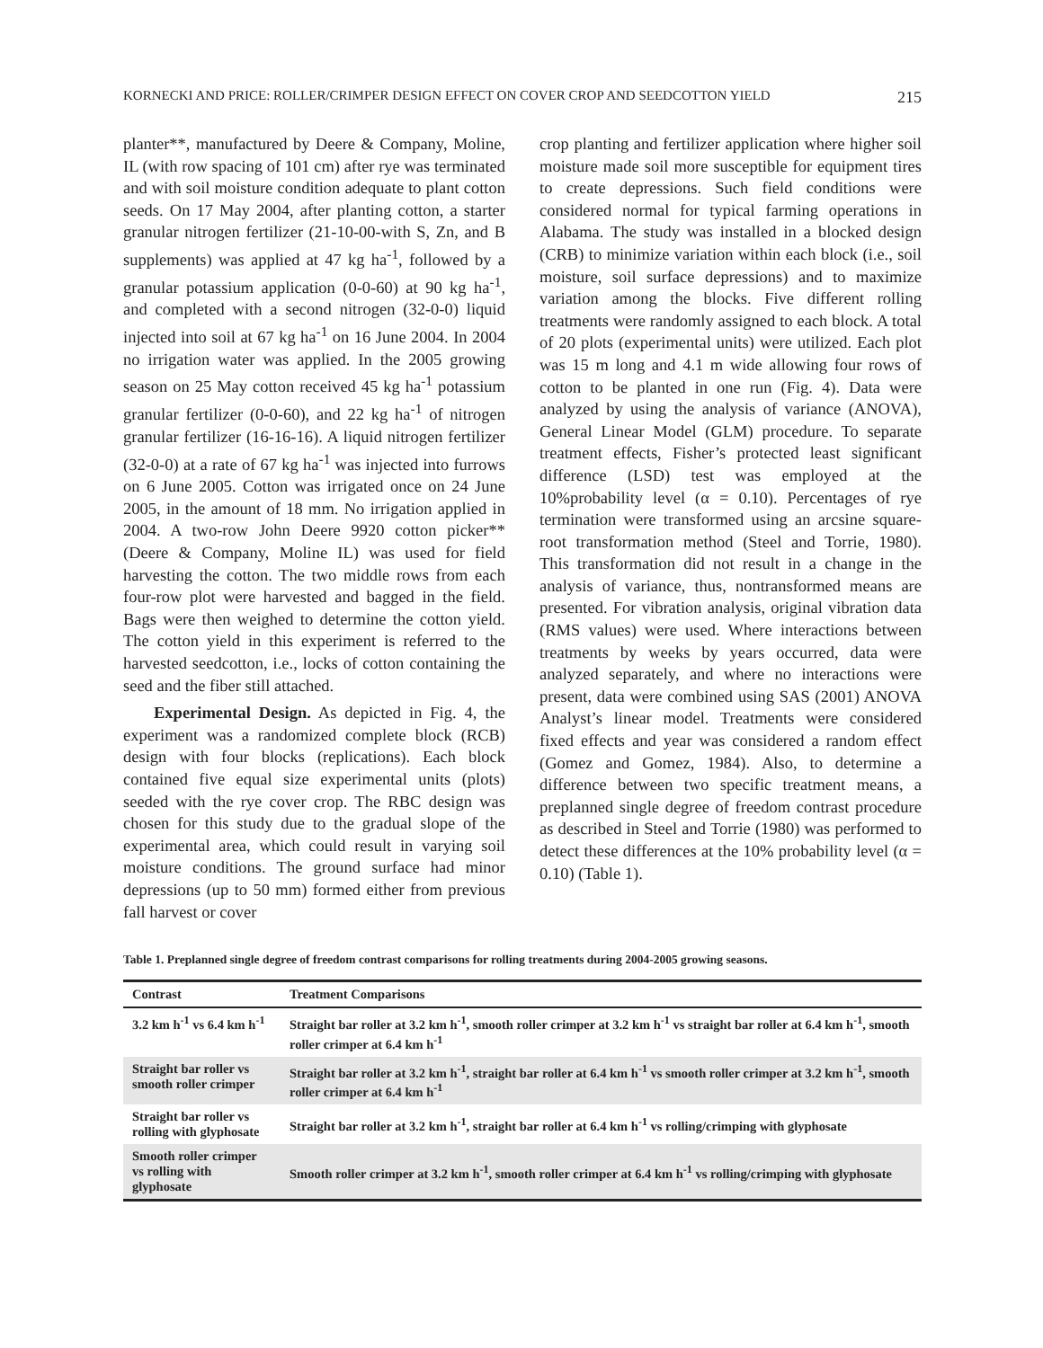KORNECKI AND PRICE: ROLLER/CRIMPER DESIGN EFFECT ON COVER CROP AND SEEDCOTTON YIELD 215
planter**, manufactured by Deere & Company, Moline, IL (with row spacing of 101 cm) after rye was terminated and with soil moisture condition adequate to plant cotton seeds. On 17 May 2004, after planting cotton, a starter granular nitrogen fertilizer (21-10-00-with S, Zn, and B supplements) was applied at 47 kg ha<sup>-1</sup>, followed by a granular potassium application (0-0-60) at 90 kg ha<sup>-1</sup>, and completed with a second nitrogen (32-0-0) liquid injected into soil at 67 kg ha<sup>-1</sup> on 16 June 2004. In 2004 no irrigation water was applied. In the 2005 growing season on 25 May cotton received 45 kg ha<sup>-1</sup> potassium granular fertilizer (0-0-60), and 22 kg ha<sup>-1</sup> of nitrogen granular fertilizer (16-16-16). A liquid nitrogen fertilizer (32-0-0) at a rate of 67 kg ha<sup>-1</sup> was injected into furrows on 6 June 2005. Cotton was irrigated once on 24 June 2005, in the amount of 18 mm. No irrigation applied in 2004. A two-row John Deere 9920 cotton picker** (Deere & Company, Moline IL) was used for field harvesting the cotton. The two middle rows from each four-row plot were harvested and bagged in the field. Bags were then weighed to determine the cotton yield. The cotton yield in this experiment is referred to the harvested seedcotton, i.e., locks of cotton containing the seed and the fiber still attached.
Experimental Design. As depicted in Fig. 4, the experiment was a randomized complete block (RCB) design with four blocks (replications). Each block contained five equal size experimental units (plots) seeded with the rye cover crop. The RBC design was chosen for this study due to the gradual slope of the experimental area, which could result in varying soil moisture conditions. The ground surface had minor depressions (up to 50 mm) formed either from previous fall harvest or cover
crop planting and fertilizer application where higher soil moisture made soil more susceptible for equipment tires to create depressions. Such field conditions were considered normal for typical farming operations in Alabama. The study was installed in a blocked design (CRB) to minimize variation within each block (i.e., soil moisture, soil surface depressions) and to maximize variation among the blocks. Five different rolling treatments were randomly assigned to each block. A total of 20 plots (experimental units) were utilized. Each plot was 15 m long and 4.1 m wide allowing four rows of cotton to be planted in one run (Fig. 4). Data were analyzed by using the analysis of variance (ANOVA), General Linear Model (GLM) procedure. To separate treatment effects, Fisher’s protected least significant difference (LSD) test was employed at the 10%probability level (α = 0.10). Percentages of rye termination were transformed using an arcsine square-root transformation method (Steel and Torrie, 1980). This transformation did not result in a change in the analysis of variance, thus, nontransformed means are presented. For vibration analysis, original vibration data (RMS values) were used. Where interactions between treatments by weeks by years occurred, data were analyzed separately, and where no interactions were present, data were combined using SAS (2001) ANOVA Analyst’s linear model. Treatments were considered fixed effects and year was considered a random effect (Gomez and Gomez, 1984). Also, to determine a difference between two specific treatment means, a preplanned single degree of freedom contrast procedure as described in Steel and Torrie (1980) was performed to detect these differences at the 10% probability level (α = 0.10) (Table 1).
Table 1. Preplanned single degree of freedom contrast comparisons for rolling treatments during 2004-2005 growing seasons.
| Contrast | Treatment Comparisons |
| --- | --- |
| 3.2 km h<sup>-1</sup> vs 6.4 km h<sup>-1</sup> | Straight bar roller at 3.2 km h<sup>-1</sup>, smooth roller crimper at 3.2 km h<sup>-1</sup> vs straight bar roller at 6.4 km h<sup>-1</sup>, smooth roller crimper at 6.4 km h<sup>-1</sup> |
| Straight bar roller vs smooth roller crimper | Straight bar roller at 3.2 km h<sup>-1</sup>, straight bar roller at 6.4 km h<sup>-1</sup> vs smooth roller crimper at 3.2 km h<sup>-1</sup>, smooth roller crimper at 6.4 km h<sup>-1</sup> |
| Straight bar roller vs rolling with glyphosate | Straight bar roller at 3.2 km h<sup>-1</sup>, straight bar roller at 6.4 km h<sup>-1</sup> vs rolling/crimping with glyphosate |
| Smooth roller crimper vs rolling with glyphosate | Smooth roller crimper at 3.2 km h<sup>-1</sup>, smooth roller crimper at 6.4 km h<sup>-1</sup> vs rolling/crimping with glyphosate |